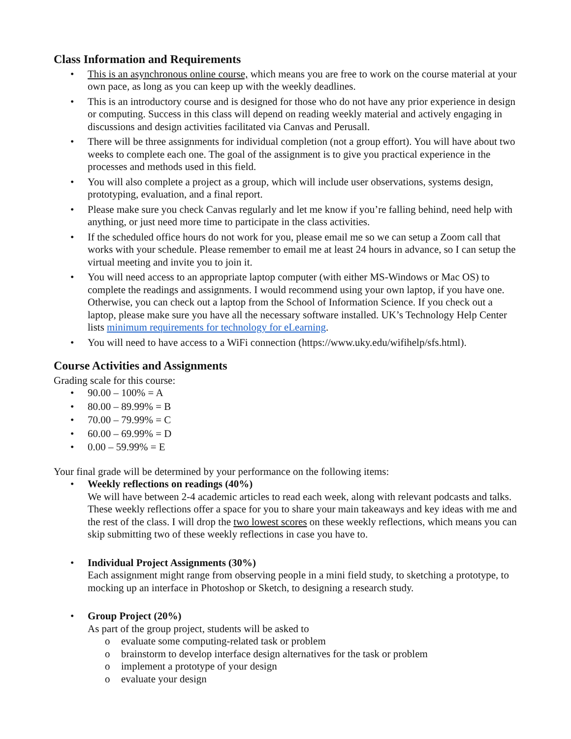Class Information and Requirements
• This is an asynchronous online course, which means you are free to work on the course material at your own pace, as long as you can keep up with the weekly deadlines.
• This is an introductory course and is designed for those who do not have any prior experience in design or computing. Success in this class will depend on reading weekly material and actively engaging in discussions and design activities facilitated via Canvas and Perusall.
• There will be three assignments for individual completion (not a group effort). You will have about two weeks to complete each one. The goal of the assignment is to give you practical experience in the processes and methods used in this field.
• You will also complete a project as a group, which will include user observations, systems design, prototyping, evaluation, and a final report.
• Please make sure you check Canvas regularly and let me know if you’re falling behind, need help with anything, or just need more time to participate in the class activities.
• If the scheduled office hours do not work for you, please email me so we can setup a Zoom call that works with your schedule. Please remember to email me at least 24 hours in advance, so I can setup the virtual meeting and invite you to join it.
• You will need access to an appropriate laptop computer (with either MS-Windows or Mac OS) to complete the readings and assignments. I would recommend using your own laptop, if you have one. Otherwise, you can check out a laptop from the School of Information Science. If you check out a laptop, please make sure you have all the necessary software installed. UK’s Technology Help Center lists minimum requirements for technology for eLearning.
• You will need to have access to a WiFi connection (https://www.uky.edu/wifihelp/sfs.html).
Course Activities and Assignments
Grading scale for this course:
• 90.00 – 100% = A
• 80.00 – 89.99% = B
• 70.00 – 79.99% = C
• 60.00 – 69.99% = D
• 0.00 – 59.99% = E
Your final grade will be determined by your performance on the following items:
• Weekly reflections on readings (40%)
We will have between 2-4 academic articles to read each week, along with relevant podcasts and talks. These weekly reflections offer a space for you to share your main takeaways and key ideas with me and the rest of the class. I will drop the two lowest scores on these weekly reflections, which means you can skip submitting two of these weekly reflections in case you have to.
• Individual Project Assignments (30%)
Each assignment might range from observing people in a mini field study, to sketching a prototype, to mocking up an interface in Photoshop or Sketch, to designing a research study.
• Group Project (20%)
As part of the group project, students will be asked to
o evaluate some computing-related task or problem
o brainstorm to develop interface design alternatives for the task or problem
o implement a prototype of your design
o evaluate your design